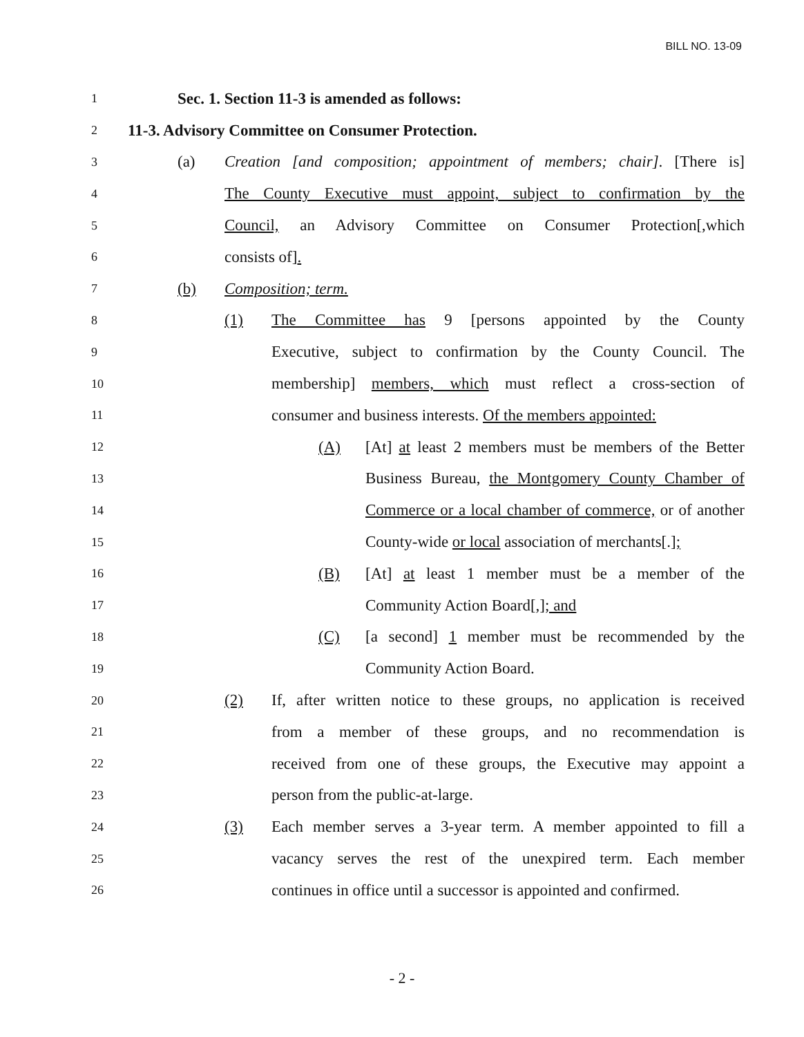BILL NO. 13-09
1 Sec. 1. Section 11-3 is amended as follows:
2 11-3. Advisory Committee on Consumer Protection.
3 (a) Creation [and composition; appointment of members; chair]. [There is]
4 The County Executive must appoint, subject to confirmation by the
5 Council, an Advisory Committee on Consumer Protection[,which
6 consists of].
7 (b) Composition; term.
8 (1) The Committee has 9 [persons appointed by the County
9 Executive, subject to confirmation by the County Council. The
10 membership] members, which must reflect a cross-section of
11 consumer and business interests. Of the members appointed:
12 (A) [At] at least 2 members must be members of the Better
13 Business Bureau, the Montgomery County Chamber of
14 Commerce or a local chamber of commerce, or of another
15 County-wide or local association of merchants[.];
16 (B) [At] at least 1 member must be a member of the
17 Community Action Board[,]; and
18 (C) [a second] 1 member must be recommended by the
19 Community Action Board.
20 (2) If, after written notice to these groups, no application is received
21 from a member of these groups, and no recommendation is
22 received from one of these groups, the Executive may appoint a
23 person from the public-at-large.
24 (3) Each member serves a 3-year term. A member appointed to fill a
25 vacancy serves the rest of the unexpired term. Each member
26 continues in office until a successor is appointed and confirmed.
- 2 -